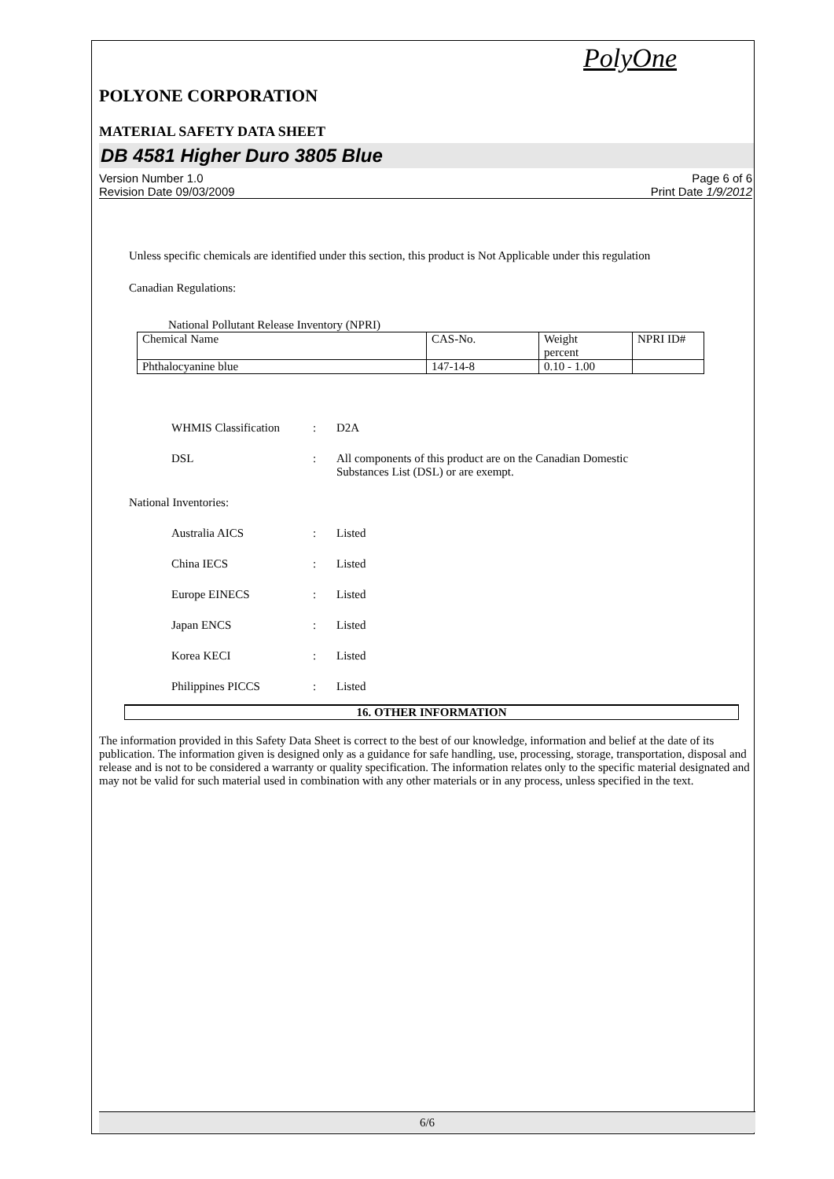PolyOne
POLYONE CORPORATION
MATERIAL SAFETY DATA SHEET
DB 4581 Higher Duro 3805 Blue
Version Number 1.0
Revision Date 09/03/2009
Page 6 of 6
Print Date 1/9/2012
Unless specific chemicals are identified under this section, this product is Not Applicable under this regulation
Canadian Regulations:
National Pollutant Release Inventory (NPRI)
| Chemical Name | CAS-No. | Weight percent | NPRI ID# |
| Phthalocyanine blue | 147-14-8 | 0.10 - 1.00 | |
WHMIS Classification : D2A
DSL : All components of this product are on the Canadian Domestic
Substances List (DSL) or are exempt.
National Inventories:
Australia AICS : Listed
China IECS : Listed
Europe EINECS : Listed
Japan ENCS : Listed
Korea KECI : Listed
Philippines PICCS : Listed
16. OTHER INFORMATION
The information provided in this Safety Data Sheet is correct to the best of our knowledge, information and belief at the date of its publication. The information given is designed only as a guidance for safe handling, use, processing, storage, transportation, disposal and release and is not to be considered a warranty or quality specification. The information relates only to the specific material designated and may not be valid for such material used in combination with any other materials or in any process, unless specified in the text.
6/6